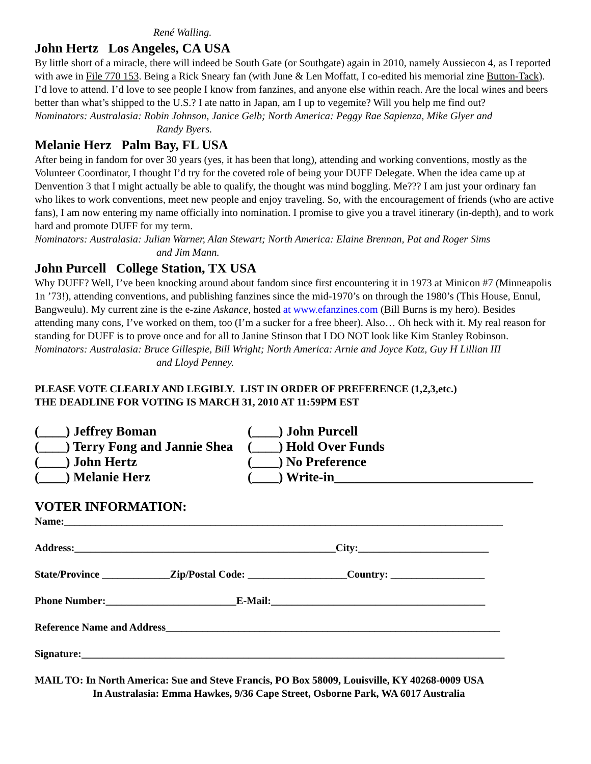René Walling.
John Hertz Los Angeles, CA USA
By little short of a miracle, there will indeed be South Gate (or Southgate) again in 2010, namely Aussiecon 4, as I reported with awe in File 770 153. Being a Rick Sneary fan (with June & Len Moffatt, I co-edited his memorial zine Button-Tack). I’d love to attend. I’d love to see people I know from fanzines, and anyone else within reach. Are the local wines and beers better than what’s shipped to the U.S.? I ate natto in Japan, am I up to vegemite? Will you help me find out?
Nominators: Australasia: Robin Johnson, Janice Gelb; North America: Peggy Rae Sapienza, Mike Glyer and
Randy Byers.
Melanie Herz Palm Bay, FL USA
After being in fandom for over 30 years (yes, it has been that long), attending and working conventions, mostly as the Volunteer Coordinator, I thought I’d try for the coveted role of being your DUFF Delegate. When the idea came up at Denvention 3 that I might actually be able to qualify, the thought was mind boggling. Me??? I am just your ordinary fan who likes to work conventions, meet new people and enjoy traveling. So, with the encouragement of friends (who are active fans), I am now entering my name officially into nomination. I promise to give you a travel itinerary (in-depth), and to work hard and promote DUFF for my term.
Nominators: Australasia: Julian Warner, Alan Stewart; North America: Elaine Brennan, Pat and Roger Sims
and Jim Mann.
John Purcell College Station, TX USA
Why DUFF? Well, I’ve been knocking around about fandom since first encountering it in 1973 at Minicon #7 (Minneapolis 1n ’73!), attending conventions, and publishing fanzines since the mid-1970’s on through the 1980’s (This House, Ennul, Bangweulu). My current zine is the e-zine Askance, hosted at www.efanzines.com (Bill Burns is my hero). Besides attending many cons, I’ve worked on them, too (I’m a sucker for a free bheer). Also… Oh heck with it. My real reason for standing for DUFF is to prove once and for all to Janine Stinson that I DO NOT look like Kim Stanley Robinson.
Nominators: Australasia: Bruce Gillespie, Bill Wright; North America: Arnie and Joyce Katz, Guy H Lillian III
and Lloyd Penney.
PLEASE VOTE CLEARLY AND LEGIBLY. LIST IN ORDER OF PREFERENCE (1,2,3,etc.)
THE DEADLINE FOR VOTING IS MARCH 31, 2010 AT 11:59PM EST
| (____) Jeffrey Boman | (____) John Purcell |
| (____) Terry Fong and Jannie Shea | (____) Hold Over Funds |
| (____) John Hertz | (____) No Preference |
| (____) Melanie Herz | (____) Write-in______________________________ |
VOTER INFORMATION:
Name:____________________________________________________________________________________
Address:__________________________________________________City:_________________________
State/Province _____________Zip/Postal Code: ___________________Country: __________________
Phone Number:_________________________E-Mail:_________________________________________
Reference Name and Address________________________________________________________________
Signature:_________________________________________________________________________________
MAIL TO: In North America: Sue and Steve Francis, PO Box 58009, Louisville, KY 40268-0009 USA
In Australasia: Emma Hawkes, 9/36 Cape Street, Osborne Park, WA 6017 Australia